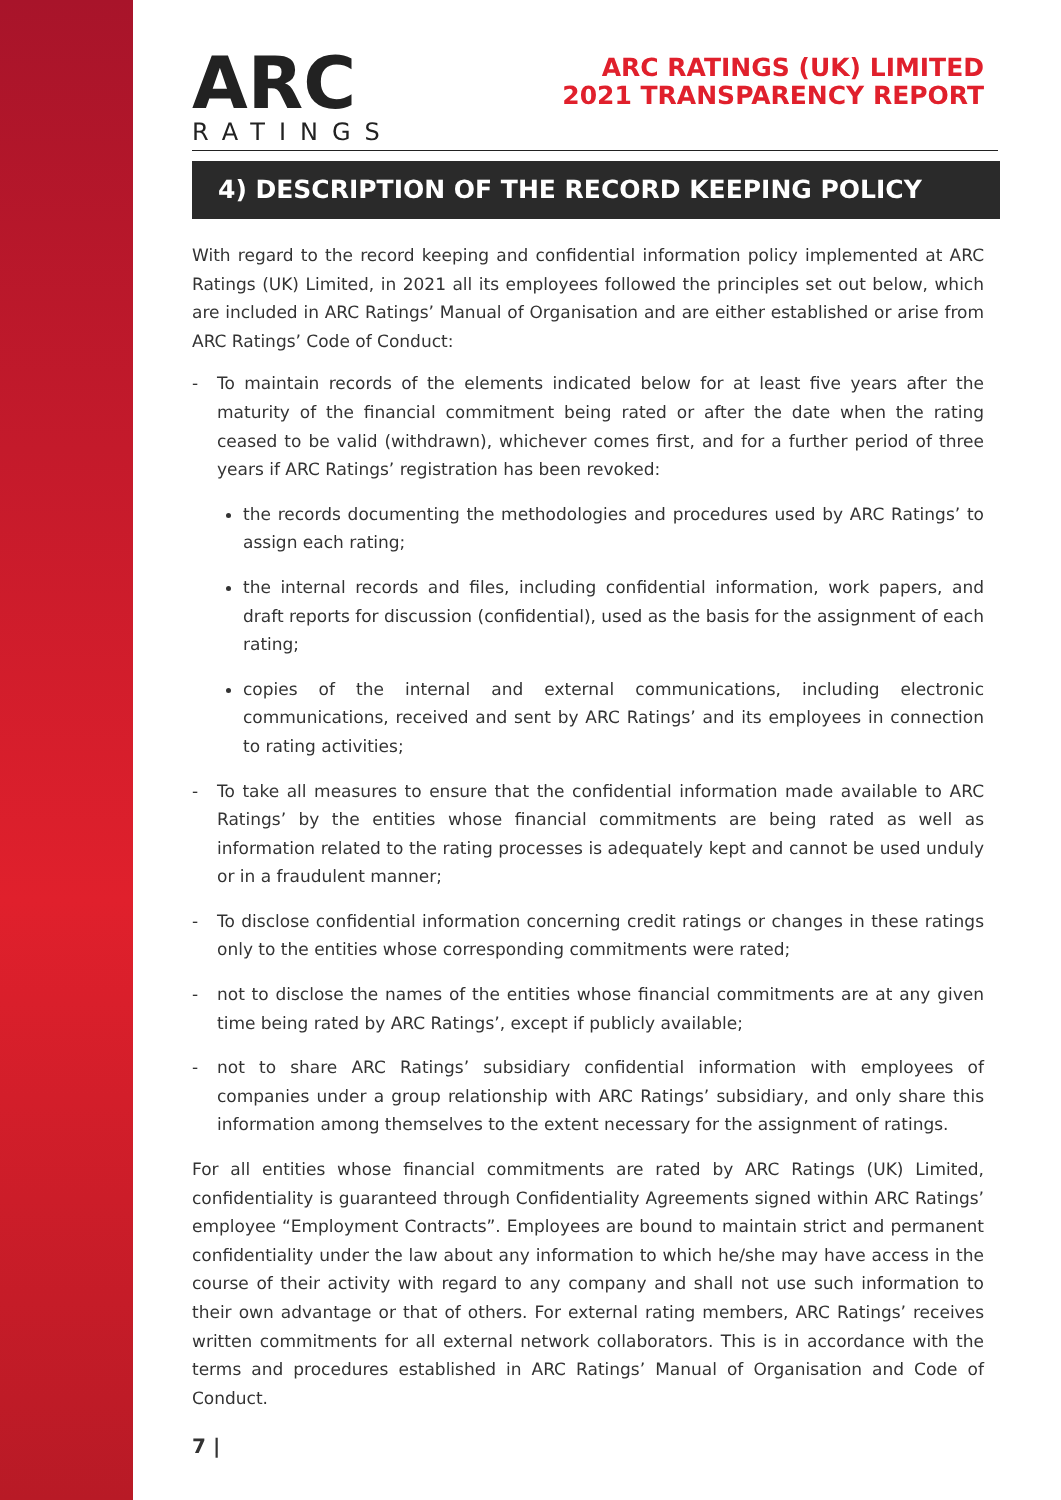ARC
RATINGS
ARC RATINGS (UK) LIMITED
2021 TRANSPARENCY REPORT
4) DESCRIPTION OF THE RECORD KEEPING POLICY
With regard to the record keeping and confidential information policy implemented at ARC Ratings (UK) Limited, in 2021 all its employees followed the principles set out below, which are included in ARC Ratings’ Manual of Organisation and are either established or arise from ARC Ratings’ Code of Conduct:
- To maintain records of the elements indicated below for at least five years after the maturity of the financial commitment being rated or after the date when the rating ceased to be valid (withdrawn), whichever comes first, and for a further period of three years if ARC Ratings’ registration has been revoked:
the records documenting the methodologies and procedures used by ARC Ratings’ to assign each rating;
the internal records and files, including confidential information, work papers, and draft reports for discussion (confidential), used as the basis for the assignment of each rating;
copies of the internal and external communications, including electronic communications, received and sent by ARC Ratings’ and its employees in connection to rating activities;
- To take all measures to ensure that the confidential information made available to ARC Ratings’ by the entities whose financial commitments are being rated as well as information related to the rating processes is adequately kept and cannot be used unduly or in a fraudulent manner;
- To disclose confidential information concerning credit ratings or changes in these ratings only to the entities whose corresponding commitments were rated;
- not to disclose the names of the entities whose financial commitments are at any given time being rated by ARC Ratings’, except if publicly available;
- not to share ARC Ratings’ subsidiary confidential information with employees of companies under a group relationship with ARC Ratings’ subsidiary, and only share this information among themselves to the extent necessary for the assignment of ratings.
For all entities whose financial commitments are rated by ARC Ratings (UK) Limited, confidentiality is guaranteed through Confidentiality Agreements signed within ARC Ratings’ employee “Employment Contracts”. Employees are bound to maintain strict and permanent confidentiality under the law about any information to which he/she may have access in the course of their activity with regard to any company and shall not use such information to their own advantage or that of others. For external rating members, ARC Ratings’ receives written commitments for all external network collaborators. This is in accordance with the terms and procedures established in ARC Ratings’ Manual of Organisation and Code of Conduct.
7 |